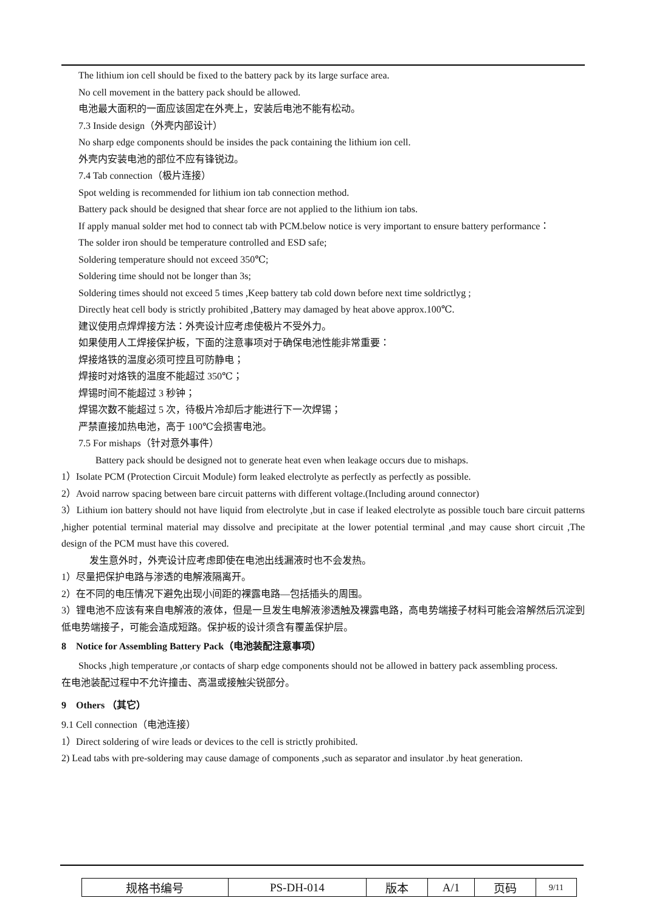The lithium ion cell should be fixed to the battery pack by its large surface area.
No cell movement in the battery pack should be allowed.
电池最大面积的一面应该固定在外壳上，安装后电池不能有松动。
7.3 Inside design（外壳内部设计）
No sharp edge components should be insides the pack containing the lithium ion cell.
外壳内安装电池的部位不应有锋锐边。
7.4 Tab connection（极片连接）
Spot welding is recommended for lithium ion tab connection method.
Battery pack should be designed that shear force are not applied to the lithium ion tabs.
If apply manual solder met hod to connect tab with PCM.below notice is very important to ensure battery performance：
The solder iron should be temperature controlled and ESD safe;
Soldering temperature should not exceed 350℃;
Soldering time should not be longer than 3s;
Soldering times should not exceed 5 times ,Keep battery tab cold down before next time soldrictlyg ;
Directly heat cell body is strictly prohibited ,Battery may damaged by heat above approx.100℃.
建议使用点焊焊接方法：外壳设计应考虑使极片不受外力。
如果使用人工焊接保护板，下面的注意事项对于确保电池性能非常重要：
焊接烙铁的温度必须可控且可防静电；
焊接时对烙铁的温度不能超过 350℃；
焊锡时间不能超过 3 秒钟；
焊锡次数不能超过 5 次，待极片冷却后才能进行下一次焊锡；
严禁直接加热电池，高于 100℃会损害电池。
7.5 For mishaps（针对意外事件）
Battery pack should be designed not to generate heat even when leakage occurs due to mishaps.
1）Isolate PCM (Protection Circuit Module) form leaked electrolyte as perfectly as perfectly as possible.
2）Avoid narrow spacing between bare circuit patterns with different voltage.(Including around connector)
3）Lithium ion battery should not have liquid from electrolyte ,but in case if leaked electrolyte as possible touch bare circuit patterns ,higher potential terminal material may dissolve and precipitate at the lower potential terminal ,and may cause short circuit ,The design of the PCM must have this covered.
发生意外时，外壳设计应考虑即使在电池出线漏液时也不会发热。
1）尽量把保护电路与渗透的电解液隔离开。
2）在不同的电压情况下避免出现小间距的裸露电路—包括插头的周围。
3）锂电池不应该有来自电解液的液体，但是一旦发生电解液渗透触及裸露电路，高电势端接子材料可能会溶解然后沉淀到低电势端接子，可能会造成短路。保护板的设计须含有覆盖保护层。
8 Notice for Assembling Battery Pack（电池装配注意事项）
Shocks ,high temperature ,or contacts of sharp edge components should not be allowed in battery pack assembling process.
在电池装配过程中不允许撞击、高温或接触尖锐部分。
9 Others （其它）
9.1 Cell connection（电池连接）
1）Direct soldering of wire leads or devices to the cell is strictly prohibited.
2) Lead tabs with pre-soldering may cause damage of components ,such as separator and insulator .by heat generation.
| 规格书编号 | PS-DH-014 | 版本 | A/1 | 页码 | 9/11 |